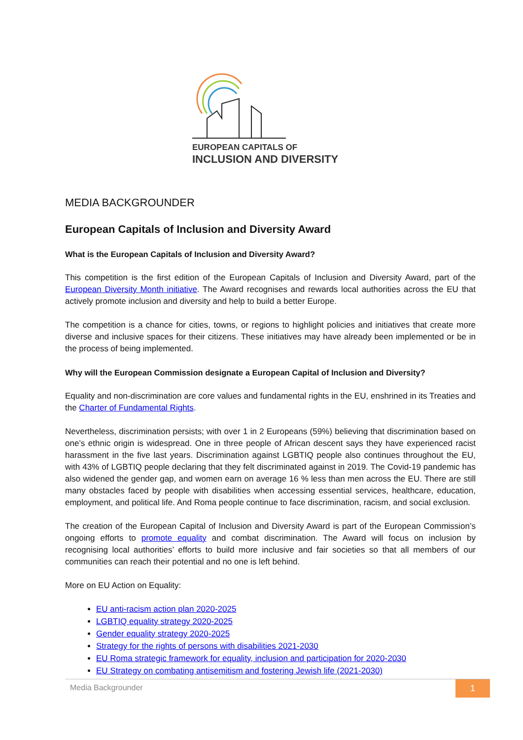EUROPEAN CAPITALS OF
INCLUSION AND DIVERSITY
MEDIA BACKGROUNDER
European Capitals of Inclusion and Diversity Award
What is the European Capitals of Inclusion and Diversity Award?
This competition is the first edition of the European Capitals of Inclusion and Diversity Award, part of the European Diversity Month initiative. The Award recognises and rewards local authorities across the EU that actively promote inclusion and diversity and help to build a better Europe.
The competition is a chance for cities, towns, or regions to highlight policies and initiatives that create more diverse and inclusive spaces for their citizens. These initiatives may have already been implemented or be in the process of being implemented.
Why will the European Commission designate a European Capital of Inclusion and Diversity?
Equality and non-discrimination are core values and fundamental rights in the EU, enshrined in its Treaties and the Charter of Fundamental Rights.
Nevertheless, discrimination persists; with over 1 in 2 Europeans (59%) believing that discrimination based on one’s ethnic origin is widespread. One in three people of African descent says they have experienced racist harassment in the five last years. Discrimination against LGBTIQ people also continues throughout the EU, with 43% of LGBTIQ people declaring that they felt discriminated against in 2019. The Covid-19 pandemic has also widened the gender gap, and women earn on average 16 % less than men across the EU. There are still many obstacles faced by people with disabilities when accessing essential services, healthcare, education, employment, and political life. And Roma people continue to face discrimination, racism, and social exclusion.
The creation of the European Capital of Inclusion and Diversity Award is part of the European Commission’s ongoing efforts to promote equality and combat discrimination. The Award will focus on inclusion by recognising local authorities’ efforts to build more inclusive and fair societies so that all members of our communities can reach their potential and no one is left behind.
More on EU Action on Equality:
EU anti-racism action plan 2020-2025
LGBTIQ equality strategy 2020-2025
Gender equality strategy 2020-2025
Strategy for the rights of persons with disabilities 2021-2030
EU Roma strategic framework for equality, inclusion and participation for 2020-2030
EU Strategy on combating antisemitism and fostering Jewish life (2021-2030)
Media Backgrounder 1